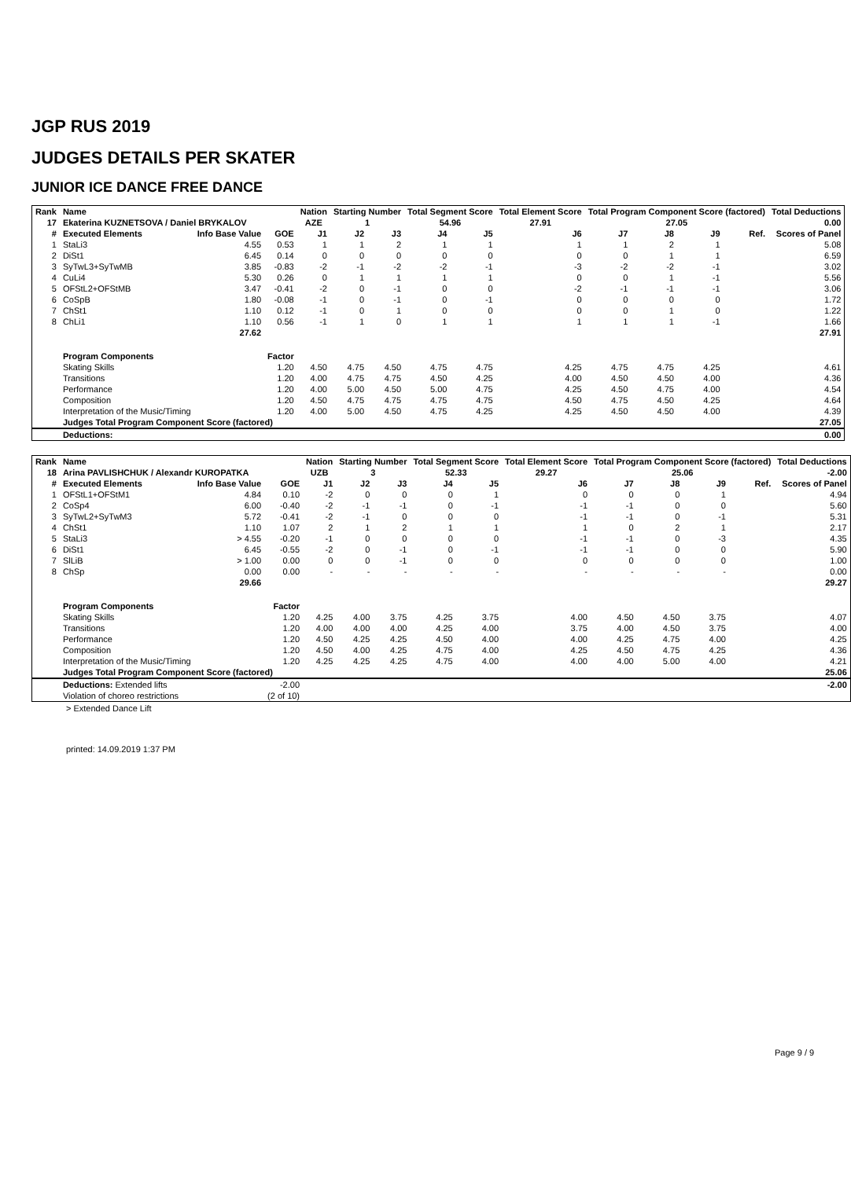JGP RUS 2019
JUDGES DETAILS PER SKATER
JUNIOR ICE DANCE FREE DANCE
| Rank | Name | | | Nation | Starting Number | | Total Segment Score | | Total Element Score | Total Program Component Score (factored) | | | | Total Deductions | |
| --- | --- | --- | --- | --- | --- | --- | --- | --- | --- | --- | --- | --- | --- | --- | --- |
| 17 | Ekaterina KUZNETSOVA / Daniel BRYKALOV | | | AZE | 1 | | 54.96 | | 27.91 | 27.05 | | | | 0.00 | |
| # | Executed Elements | Info Base Value | GOE | J1 | J2 | J3 | J4 | J5 | J6 | J7 | J8 | J9 | Ref. | Scores of Panel | |
| 1 | StaLi3 | 4.55 | 0.53 | 1 | 1 | 2 | 1 | 1 | 1 | 1 | 2 | 1 | | 5.08 | |
| 2 | DiSt1 | 6.45 | 0.14 | 0 | 0 | 0 | 0 | 0 | 0 | 0 | 1 | 1 | | 6.59 | |
| 3 | SyTwL3+SyTwMB | 3.85 | -0.83 | -2 | -1 | -2 | -2 | -1 | -3 | -2 | -2 | -1 | | 3.02 | |
| 4 | CuLi4 | 5.30 | 0.26 | 0 | 1 | 1 | 1 | 1 | 0 | 0 | 1 | -1 | | 5.56 | |
| 5 | OFStL2+OFStMB | 3.47 | -0.41 | -2 | 0 | -1 | 0 | 0 | -2 | -1 | -1 | -1 | | 3.06 | |
| 6 | CoSpB | 1.80 | -0.08 | -1 | 0 | -1 | 0 | -1 | 0 | 0 | 0 | 0 | | 1.72 | |
| 7 | ChSt1 | 1.10 | 0.12 | -1 | 0 | 1 | 0 | 0 | 0 | 0 | 1 | 0 | | 1.22 | |
| 8 | ChLi1 | 1.10 | 0.56 | -1 | 1 | 0 | 1 | 1 | 1 | 1 | 1 | -1 | | 1.66 | |
| | | 27.62 | | | | | | | | | | | | | 27.91 |
| | Program Components | | Factor | | | | | | | | | | | | |
| | Skating Skills | | 1.20 | 4.50 | 4.75 | 4.50 | 4.75 | 4.75 | 4.25 | 4.75 | 4.75 | 4.25 | | 4.61 | |
| | Transitions | | 1.20 | 4.00 | 4.75 | 4.75 | 4.50 | 4.25 | 4.00 | 4.50 | 4.50 | 4.00 | | 4.36 | |
| | Performance | | 1.20 | 4.00 | 5.00 | 4.50 | 5.00 | 4.75 | 4.25 | 4.50 | 4.75 | 4.00 | | 4.54 | |
| | Composition | | 1.20 | 4.50 | 4.75 | 4.75 | 4.75 | 4.75 | 4.50 | 4.75 | 4.50 | 4.25 | | 4.64 | |
| | Interpretation of the Music/Timing | | 1.20 | 4.00 | 5.00 | 4.50 | 4.75 | 4.25 | 4.25 | 4.50 | 4.50 | 4.00 | | 4.39 | |
| | Judges Total Program Component Score (factored) | | | | | | | | | | | | | | 27.05 |
| | Deductions: | | | | | | | | | | | | | | 0.00 |
| Rank | Name | | | Nation | Starting Number | | Total Segment Score | | Total Element Score | Total Program Component Score (factored) | | | | Total Deductions | |
| --- | --- | --- | --- | --- | --- | --- | --- | --- | --- | --- | --- | --- | --- | --- | --- |
| 18 | Arina PAVLISHCHUK / Alexandr KUROPATKA | | | UZB | 3 | | 52.33 | | 29.27 | 25.06 | | | | -2.00 | |
| # | Executed Elements | Info Base Value | GOE | J1 | J2 | J3 | J4 | J5 | J6 | J7 | J8 | J9 | Ref. | Scores of Panel | |
| 1 | OFStL1+OFStM1 | 4.84 | 0.10 | -2 | 0 | 0 | 0 | 1 | 0 | 0 | 0 | 1 | | 4.94 | |
| 2 | CoSp4 | 6.00 | -0.40 | -2 | -1 | -1 | 0 | -1 | -1 | -1 | 0 | 0 | | 5.60 | |
| 3 | SyTwL2+SyTwM3 | 5.72 | -0.41 | -2 | -1 | 0 | 0 | 0 | -1 | -1 | 0 | -1 | | 5.31 | |
| 4 | ChSt1 | 1.10 | 1.07 | 2 | 1 | 2 | 1 | 1 | 1 | 0 | 2 | 1 | | 2.17 | |
| 5 | StaLi3 | > 4.55 | -0.20 | -1 | 0 | 0 | 0 | 0 | -1 | -1 | 0 | -3 | | 4.35 | |
| 6 | DiSt1 | 6.45 | -0.55 | -2 | 0 | -1 | 0 | -1 | -1 | -1 | 0 | 0 | | 5.90 | |
| 7 | SlLiB | > 1.00 | 0.00 | 0 | 0 | -1 | 0 | 0 | 0 | 0 | 0 | 0 | | 1.00 | |
| 8 | ChSp | 0.00 | 0.00 | - | - | - | - | - | - | - | - | - | | 0.00 | |
| | | 29.66 | | | | | | | | | | | | | 29.27 |
| | Program Components | | Factor | | | | | | | | | | | | |
| | Skating Skills | | 1.20 | 4.25 | 4.00 | 3.75 | 4.25 | 3.75 | 4.00 | 4.50 | 4.50 | 3.75 | | 4.07 | |
| | Transitions | | 1.20 | 4.00 | 4.00 | 4.00 | 4.25 | 4.00 | 3.75 | 4.00 | 4.50 | 3.75 | | 4.00 | |
| | Performance | | 1.20 | 4.50 | 4.25 | 4.25 | 4.50 | 4.00 | 4.00 | 4.25 | 4.75 | 4.00 | | 4.25 | |
| | Composition | | 1.20 | 4.50 | 4.00 | 4.25 | 4.75 | 4.00 | 4.25 | 4.50 | 4.75 | 4.25 | | 4.36 | |
| | Interpretation of the Music/Timing | | 1.20 | 4.25 | 4.25 | 4.25 | 4.75 | 4.00 | 4.00 | 4.00 | 5.00 | 4.00 | | 4.21 | |
| | Judges Total Program Component Score (factored) | | | | | | | | | | | | | | 25.06 |
| | Deductions: Extended lifts | | -2.00 | | | | | | | | | | | | -2.00 |
| | Violation of choreo restrictions | | (2 of 10) | | | | | | | | | | | | |
> Extended Dance Lift
printed: 14.09.2019 1:37 PM
Page 9 / 9